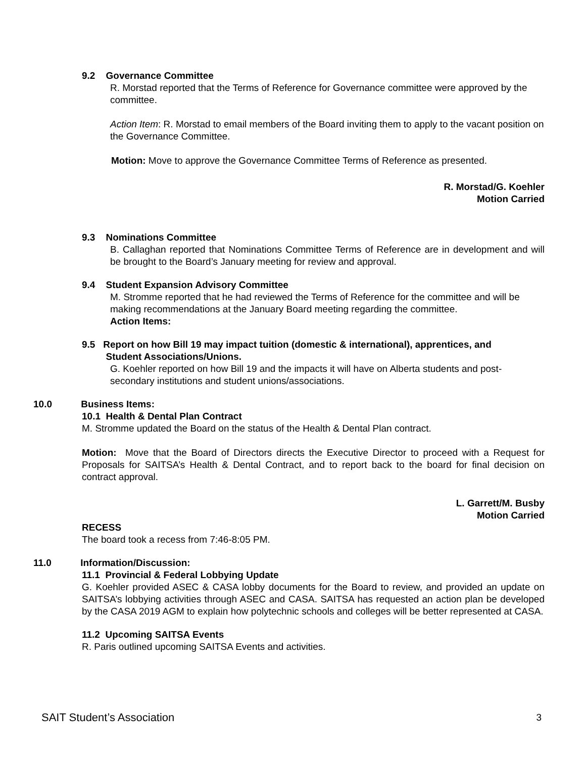9.2 Governance Committee
R. Morstad reported that the Terms of Reference for Governance committee were approved by the committee.
Action Item: R. Morstad to email members of the Board inviting them to apply to the vacant position on the Governance Committee.
Motion: Move to approve the Governance Committee Terms of Reference as presented.
R. Morstad/G. Koehler
Motion Carried
9.3 Nominations Committee
B. Callaghan reported that Nominations Committee Terms of Reference are in development and will be brought to the Board’s January meeting for review and approval.
9.4 Student Expansion Advisory Committee
M. Stromme reported that he had reviewed the Terms of Reference for the committee and will be making recommendations at the January Board meeting regarding the committee.
Action Items:
9.5 Report on how Bill 19 may impact tuition (domestic & international), apprentices, and
Student Associations/Unions.
G. Koehler reported on how Bill 19 and the impacts it will have on Alberta students and post-secondary institutions and student unions/associations.
10.0 Business Items:
10.1 Health & Dental Plan Contract
M. Stromme updated the Board on the status of the Health & Dental Plan contract.
Motion: Move that the Board of Directors directs the Executive Director to proceed with a Request for Proposals for SAITSA’s Health & Dental Contract, and to report back to the board for final decision on contract approval.
L. Garrett/M. Busby
Motion Carried
RECESS
The board took a recess from 7:46-8:05 PM.
11.0 Information/Discussion:
11.1 Provincial & Federal Lobbying Update
G. Koehler provided ASEC & CASA lobby documents for the Board to review, and provided an update on SAITSA’s lobbying activities through ASEC and CASA. SAITSA has requested an action plan be developed by the CASA 2019 AGM to explain how polytechnic schools and colleges will be better represented at CASA.
11.2 Upcoming SAITSA Events
R. Paris outlined upcoming SAITSA Events and activities.
SAIT Student’s Association 3